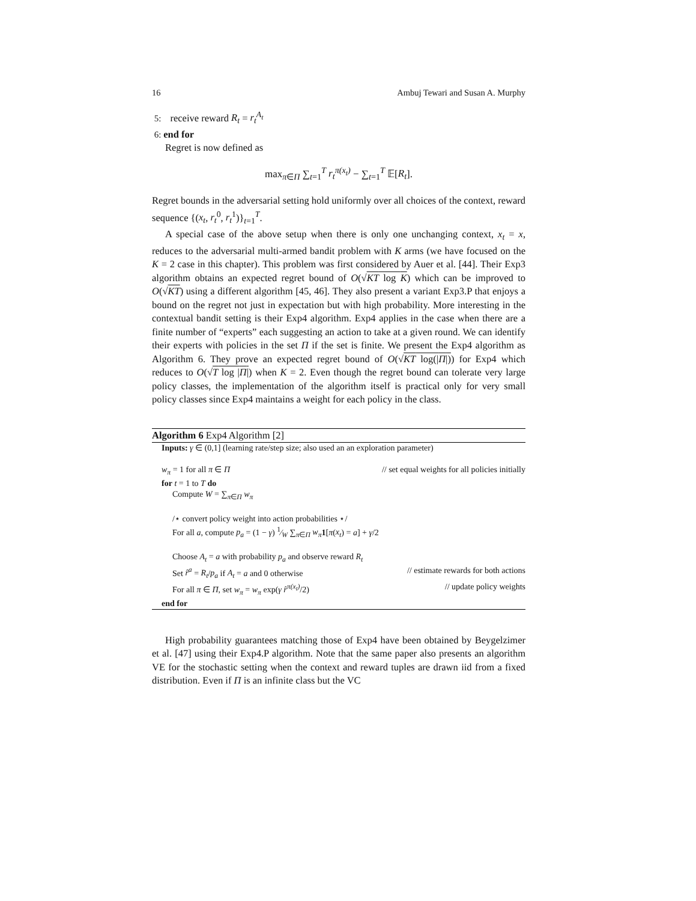16 Ambuj Tewari and Susan A. Murphy
5: receive reward R<sub>t</sub> = r<sub>t</sub><sup>A<sub>t</sub></sup>
6: end for
Regret is now defined as
max<sub>π∈Π</sub> ∑<sub>t=1</sub><sup>T</sup> r<sub>t</sub><sup>π(x<sub>t</sub>)</sup> − ∑<sub>t=1</sub><sup>T</sup> 𝔼[R<sub>t</sub>].
Regret bounds in the adversarial setting hold uniformly over all choices of the context, reward sequence {(x<sub>t</sub>, r<sub>t</sub><sup>0</sup>, r<sub>t</sub><sup>1</sup>)}<sub>t=1</sub><sup>T</sup>.
A special case of the above setup when there is only one unchanging context, x<sub>t</sub> = x, reduces to the adversarial multi-armed bandit problem with K arms (we have focused on the K = 2 case in this chapter). This problem was first considered by Auer et al. [44]. Their Exp3 algorithm obtains an expected regret bound of O(√KT log K) which can be improved to O(√KT) using a different algorithm [45, 46]. They also present a variant Exp3.P that enjoys a bound on the regret not just in expectation but with high probability. More interesting in the contextual bandit setting is their Exp4 algorithm. Exp4 applies in the case when there are a finite number of “experts” each suggesting an action to take at a given round. We can identify their experts with policies in the set Π if the set is finite. We present the Exp4 algorithm as Algorithm 6. They prove an expected regret bound of O(√KT log(|Π|)) for Exp4 which reduces to O(√T log |Π|) when K = 2. Even though the regret bound can tolerate very large policy classes, the implementation of the algorithm itself is practical only for very small policy classes since Exp4 maintains a weight for each policy in the class.
Algorithm 6 Exp4 Algorithm [2]
Inputs: γ ∈ (0,1] (learning rate/step size; also used an an exploration parameter)
w<sub>π</sub> = 1 for all π ∈ Π // set equal weights for all policies initially
for t = 1 to T do
Compute W = ∑<sub>π∈Π</sub> w<sub>π</sub>
/⋆ convert policy weight into action probabilities ⋆/
For all a, compute p<sub>a</sub> = (1 − γ) 1⁄W ∑<sub>π∈Π</sub> w<sub>π</sub> 1[π(x<sub>t</sub>) = a] + γ/2
Choose A<sub>t</sub> = a with probability p<sub>a</sub> and observe reward R<sub>t</sub>
Set r̂<sup>a</sup> = R<sub>t</sub>/p<sub>a</sub> if A<sub>t</sub> = a and 0 otherwise // estimate rewards for both actions
For all π ∈ Π, set w<sub>π</sub> = w<sub>π</sub> exp(γ r̂<sup>π(x<sub>t</sub>)</sup>/2) // update policy weights
end for
High probability guarantees matching those of Exp4 have been obtained by Beygelzimer et al. [47] using their Exp4.P algorithm. Note that the same paper also presents an algorithm VE for the stochastic setting when the context and reward tuples are drawn iid from a fixed distribution. Even if Π is an infinite class but the VC